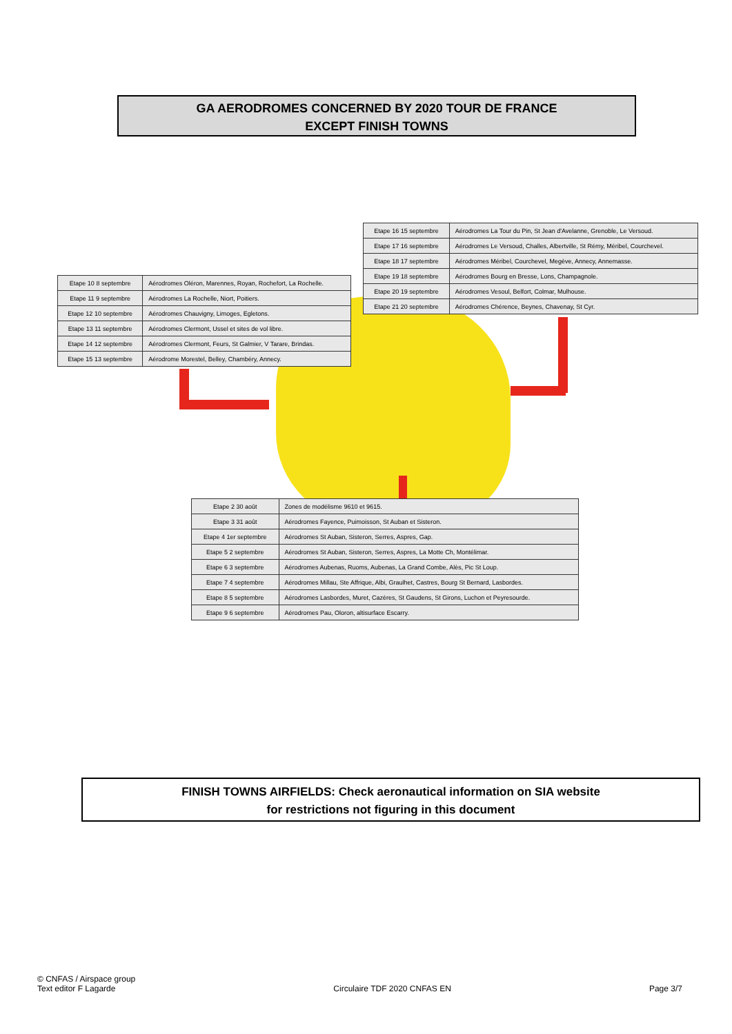GA AERODROMES CONCERNED BY 2020 TOUR DE FRANCE
EXCEPT FINISH TOWNS
| Etape 16 15 septembre | Aérodromes La Tour du Pin, St Jean d'Avelanne, Grenoble, Le Versoud. |
| Etape 17 16 septembre | Aérodromes Le Versoud, Challes, Albertville, St Rémy, Méribel, Courchevel. |
| Etape 18 17 septembre | Aérodromes Méribel, Courchevel, Megève, Annecy, Annemasse. |
| Etape 19 18 septembre | Aérodromes Bourg en Bresse, Lons, Champagnole. |
| Etape 20 19 septembre | Aérodromes Vesoul, Belfort, Colmar, Mulhouse. |
| Etape 21 20 septembre | Aérodromes Chérence, Beynes, Chavenay, St Cyr. |
| Etape 10 8 septembre | Aérodromes Oléron, Marennes, Royan, Rochefort, La Rochelle. |
| Etape 11 9 septembre | Aérodromes La Rochelle, Niort, Poitiers. |
| Etape 12 10 septembre | Aérodromes Chauvigny, Limoges, Egletons. |
| Etape 13 11 septembre | Aérodromes Clermont, Ussel et sites de vol libre. |
| Etape 14 12 septembre | Aérodromes Clermont, Feurs, St Galmier, V Tarare, Brindas. |
| Etape 15 13 septembre | Aérodrome Morestel, Belley, Chambéry, Annecy. |
| Etape 2 30 août | Zones de modélisme 9610 et 9615. |
| Etape 3 31 août | Aérodromes Fayence, Puimoisson, St Auban et Sisteron. |
| Etape 4 1er septembre | Aérodromes St Auban, Sisteron, Serres, Aspres, Gap. |
| Etape 5 2 septembre | Aérodromes St Auban, Sisteron, Serres, Aspres, La Motte Ch, Montélimar. |
| Etape 6 3 septembre | Aérodromes Aubenas, Ruoms, Aubenas, La Grand Combe, Alès, Pic St Loup. |
| Etape 7 4 septembre | Aérodromes Millau, Ste Affrique, Albi, Graulhet, Castres, Bourg St Bernard, Lasbordes. |
| Etape 8 5 septembre | Aérodromes Lasbordes, Muret, Cazères, St Gaudens, St Girons, Luchon et Peyresourde. |
| Etape 9 6 septembre | Aérodromes Pau, Oloron, altisurface Escarry. |
FINISH TOWNS AIRFIELDS: Check aeronautical information on SIA website
for restrictions not figuring in this document
© CNFAS / Airspace group
Text editor F Lagarde
Circulaire TDF 2020 CNFAS EN
Page 3/7